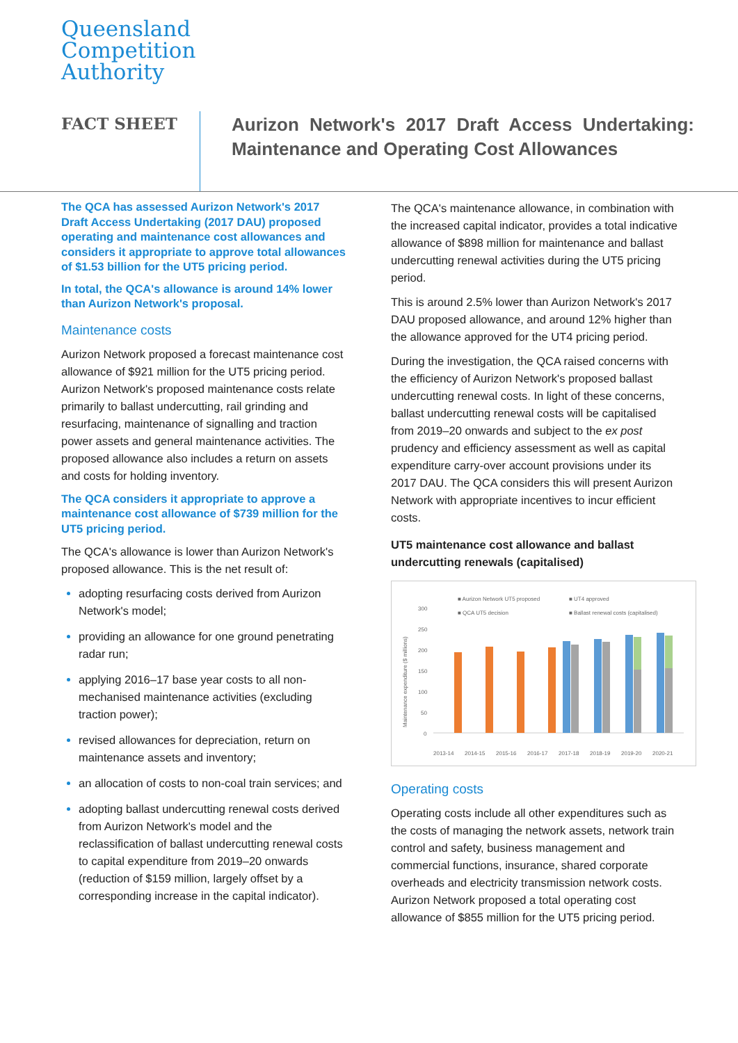Queensland
Competition
Authority
FACT SHEET
Aurizon Network's 2017 Draft Access Undertaking: Maintenance and Operating Cost Allowances
The QCA has assessed Aurizon Network's 2017 Draft Access Undertaking (2017 DAU) proposed operating and maintenance cost allowances and considers it appropriate to approve total allowances of $1.53 billion for the UT5 pricing period.
In total, the QCA's allowance is around 14% lower than Aurizon Network's proposal.
Maintenance costs
Aurizon Network proposed a forecast maintenance cost allowance of $921 million for the UT5 pricing period. Aurizon Network's proposed maintenance costs relate primarily to ballast undercutting, rail grinding and resurfacing, maintenance of signalling and traction power assets and general maintenance activities. The proposed allowance also includes a return on assets and costs for holding inventory.
The QCA considers it appropriate to approve a maintenance cost allowance of $739 million for the UT5 pricing period.
The QCA's allowance is lower than Aurizon Network's proposed allowance. This is the net result of:
adopting resurfacing costs derived from Aurizon Network's model;
providing an allowance for one ground penetrating radar run;
applying 2016–17 base year costs to all non-mechanised maintenance activities (excluding traction power);
revised allowances for depreciation, return on maintenance assets and inventory;
an allocation of costs to non-coal train services; and
adopting ballast undercutting renewal costs derived from Aurizon Network's model and the reclassification of ballast undercutting renewal costs to capital expenditure from 2019–20 onwards (reduction of $159 million, largely offset by a corresponding increase in the capital indicator).
The QCA's maintenance allowance, in combination with the increased capital indicator, provides a total indicative allowance of $898 million for maintenance and ballast undercutting renewal activities during the UT5 pricing period.
This is around 2.5% lower than Aurizon Network's 2017 DAU proposed allowance, and around 12% higher than the allowance approved for the UT4 pricing period.
During the investigation, the QCA raised concerns with the efficiency of Aurizon Network's proposed ballast undercutting renewal costs. In light of these concerns, ballast undercutting renewal costs will be capitalised from 2019–20 onwards and subject to the ex post prudency and efficiency assessment as well as capital expenditure carry-over account provisions under its 2017 DAU. The QCA considers this will present Aurizon Network with appropriate incentives to incur efficient costs.
UT5 maintenance cost allowance and ballast undercutting renewals (capitalised)
■ Aurizon Network UT5 proposed
■ UT4 approved
■ QCA UT5 decision
■ Ballast renewal costs (capitalised)
300
250
200
150
100
50
0
2013-14
2014-15
2015-16
2016-17
2017-18
2018-19
2019-20
2020-21
Maintenance expenditure ($ millions)
Operating costs
Operating costs include all other expenditures such as the costs of managing the network assets, network train control and safety, business management and commercial functions, insurance, shared corporate overheads and electricity transmission network costs. Aurizon Network proposed a total operating cost allowance of $855 million for the UT5 pricing period.